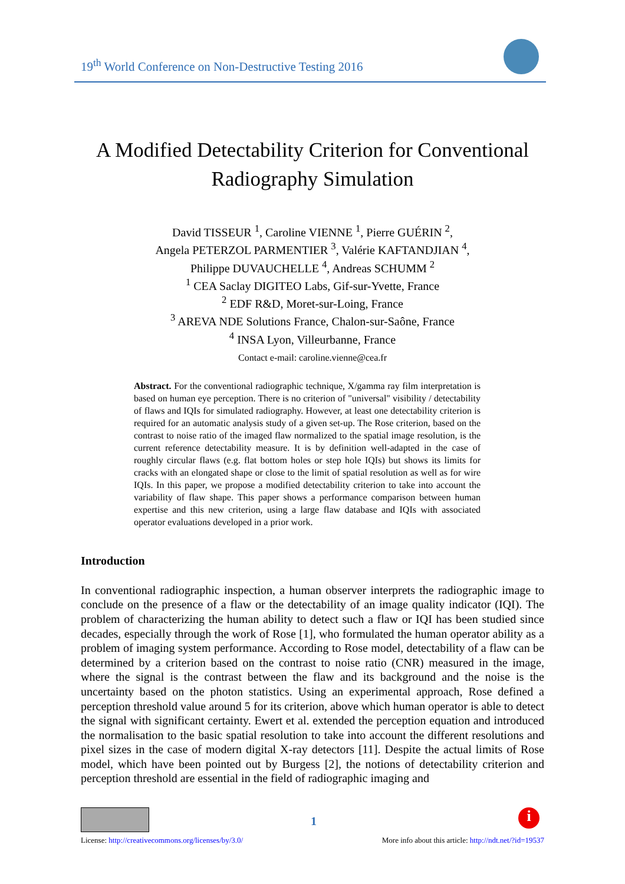19<sup>th</sup> World Conference on Non-Destructive Testing 2016
A Modified Detectability Criterion for Conventional Radiography Simulation
David TISSEUR <sup>1</sup>, Caroline VIENNE <sup>1</sup>, Pierre GUÉRIN <sup>2</sup>,
Angela PETERZOL PARMENTIER <sup>3</sup>, Valérie KAFTANDJIAN <sup>4</sup>,
Philippe DUVAUCHELLE <sup>4</sup>, Andreas SCHUMM <sup>2</sup>
<sup>1</sup> CEA Saclay DIGITEO Labs, Gif-sur-Yvette, France
<sup>2</sup> EDF R&D, Moret-sur-Loing, France
<sup>3</sup> AREVA NDE Solutions France, Chalon-sur-Saône, France
<sup>4</sup> INSA Lyon, Villeurbanne, France
Contact e-mail: caroline.vienne@cea.fr
Abstract. For the conventional radiographic technique, X/gamma ray film interpretation is based on human eye perception. There is no criterion of "universal" visibility / detectability of flaws and IQIs for simulated radiography. However, at least one detectability criterion is required for an automatic analysis study of a given set-up. The Rose criterion, based on the contrast to noise ratio of the imaged flaw normalized to the spatial image resolution, is the current reference detectability measure. It is by definition well-adapted in the case of roughly circular flaws (e.g. flat bottom holes or step hole IQIs) but shows its limits for cracks with an elongated shape or close to the limit of spatial resolution as well as for wire IQIs. In this paper, we propose a modified detectability criterion to take into account the variability of flaw shape. This paper shows a performance comparison between human expertise and this new criterion, using a large flaw database and IQIs with associated operator evaluations developed in a prior work.
Introduction
In conventional radiographic inspection, a human observer interprets the radiographic image to conclude on the presence of a flaw or the detectability of an image quality indicator (IQI). The problem of characterizing the human ability to detect such a flaw or IQI has been studied since decades, especially through the work of Rose [1], who formulated the human operator ability as a problem of imaging system performance. According to Rose model, detectability of a flaw can be determined by a criterion based on the contrast to noise ratio (CNR) measured in the image, where the signal is the contrast between the flaw and its background and the noise is the uncertainty based on the photon statistics. Using an experimental approach, Rose defined a perception threshold value around 5 for its criterion, above which human operator is able to detect the signal with significant certainty. Ewert et al. extended the perception equation and introduced the normalisation to the basic spatial resolution to take into account the different resolutions and pixel sizes in the case of modern digital X-ray detectors [11]. Despite the actual limits of Rose model, which have been pointed out by Burgess [2], the notions of detectability criterion and perception threshold are essential in the field of radiographic imaging and
1 i
License: http://creativecommons.org/licenses/by/3.0/ More info about this article: http://ndt.net/?id=19537